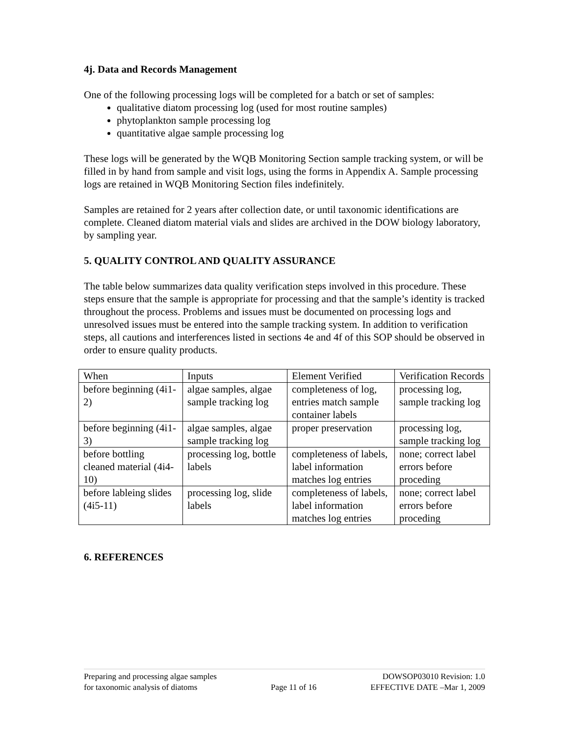4j. Data and Records Management
One of the following processing logs will be completed for a batch or set of samples:
qualitative diatom processing log (used for most routine samples)
phytoplankton sample processing log
quantitative algae sample processing log
These logs will be generated by the WQB Monitoring Section sample tracking system, or will be filled in by hand from sample and visit logs, using the forms in Appendix A. Sample processing logs are retained in WQB Monitoring Section files indefinitely.
Samples are retained for 2 years after collection date, or until taxonomic identifications are complete. Cleaned diatom material vials and slides are archived in the DOW biology laboratory, by sampling year.
5. QUALITY CONTROL AND QUALITY ASSURANCE
The table below summarizes data quality verification steps involved in this procedure. These steps ensure that the sample is appropriate for processing and that the sample’s identity is tracked throughout the process. Problems and issues must be documented on processing logs and unresolved issues must be entered into the sample tracking system. In addition to verification steps, all cautions and interferences listed in sections 4e and 4f of this SOP should be observed in order to ensure quality products.
| When | Inputs | Element Verified | Verification Records |
| before beginning (4i1-2) | algae samples, algae sample tracking log | completeness of log, entries match sample container labels | processing log, sample tracking log |
| before beginning (4i1-3) | algae samples, algae sample tracking log | proper preservation | processing log, sample tracking log |
| before bottling cleaned material (4i4-10) | processing log, bottle labels | completeness of labels, label information matches log entries | none; correct label errors before proceding |
| before lableing slides (4i5-11) | processing log, slide labels | completeness of labels, label information matches log entries | none; correct label errors before proceding |
6. REFERENCES
Preparing and processing algae samples
for taxonomic analysis of diatoms
Page 11 of 16 DOWSOP03010 Revision: 1.0
EFFECTIVE DATE –Mar 1, 2009